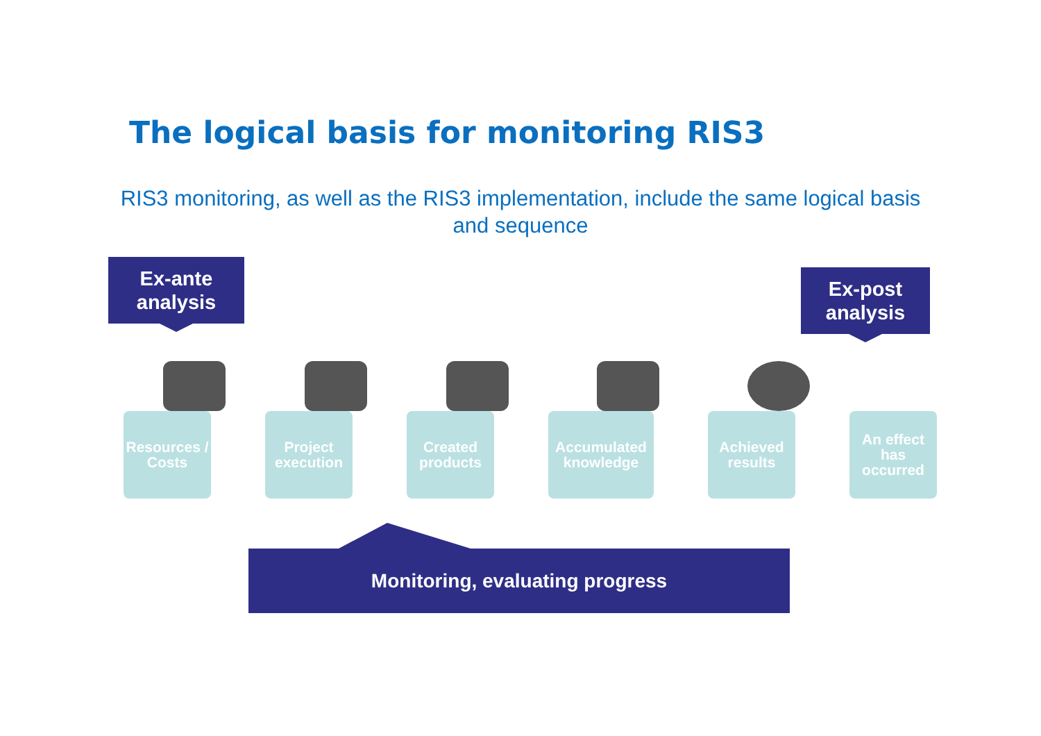The logical basis for monitoring RIS3
RIS3 monitoring, as well as the RIS3 implementation, include the same logical basis and sequence
Ex-ante
analysis
Ex-post
analysis
Resources / Costs Project execution Created products Accumulated knowledge Achieved results An effect has occurred
Monitoring, evaluating progress